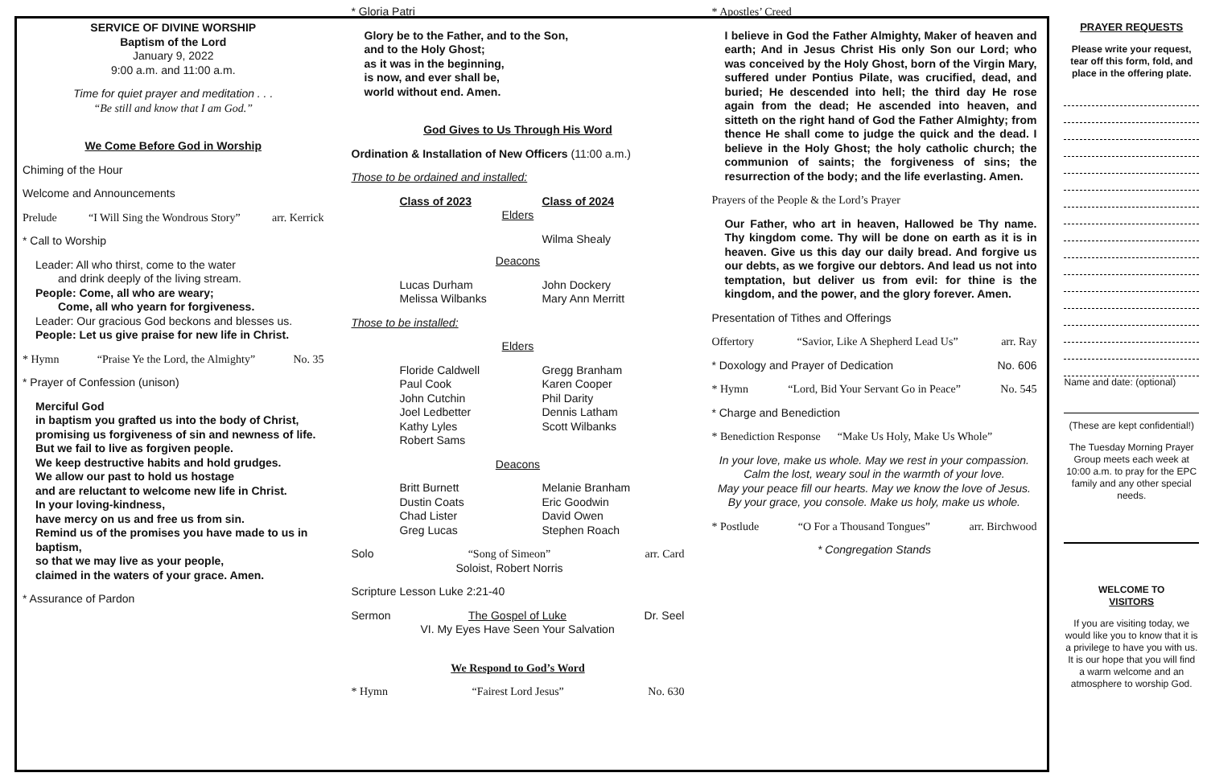SERVICE OF DIVINE WORSHIP
Baptism of the Lord
January 9, 2022
9:00 a.m. and 11:00 a.m.
Time for quiet prayer and meditation . . .
“Be still and know that I am God.”
We Come Before God in Worship
Chiming of the Hour
Welcome and Announcements
Prelude “I Will Sing the Wondrous Story” arr. Kerrick
* Call to Worship
Leader: All who thirst, come to the water
  and drink deeply of the living stream.
People: Come, all who are weary;
  Come, all who yearn for forgiveness.
Leader: Our gracious God beckons and blesses us.
People: Let us give praise for new life in Christ.
* Hymn “Praise Ye the Lord, the Almighty” No. 35
* Prayer of Confession (unison)
Merciful God
in baptism you grafted us into the body of Christ, promising us forgiveness of sin and newness of life.
But we fail to live as forgiven people.
We keep destructive habits and hold grudges.
We allow our past to hold us hostage
and are reluctant to welcome new life in Christ.
In your loving-kindness,
have mercy on us and free us from sin.
Remind us of the promises you have made to us in baptism,
so that we may live as your people,
claimed in the waters of your grace. Amen.
* Assurance of Pardon
* Gloria Patri
Glory be to the Father, and to the Son,
and to the Holy Ghost;
as it was in the beginning,
is now, and ever shall be,
world without end. Amen.
God Gives to Us Through His Word
Ordination & Installation of New Officers (11:00 a.m.)
Those to be ordained and installed:
Class of 2023 Class of 2024
Elders
Wilma Shealy
Deacons
Lucas Durham
Melissa Wilbanks
John Dockery
Mary Ann Merritt
Those to be installed:
Elders
Floride Caldwell
Paul Cook
John Cutchin
Joel Ledbetter
Kathy Lyles
Robert Sams
Gregg Branham
Karen Cooper
Phil Darity
Dennis Latham
Scott Wilbanks
Deacons
Britt Burnett
Dustin Coats
Chad Lister
Greg Lucas
Melanie Branham
Eric Goodwin
David Owen
Stephen Roach
Solo “Song of Simeon”
Soloist, Robert Norris arr. Card
Scripture Lesson Luke 2:21-40
Sermon The Gospel of Luke
VI. My Eyes Have Seen Your Salvation Dr. Seel
We Respond to God’s Word
* Hymn “Fairest Lord Jesus” No. 630
* Apostles’ Creed
I believe in God the Father Almighty, Maker of heaven and earth; And in Jesus Christ His only Son our Lord; who was conceived by the Holy Ghost, born of the Virgin Mary, suffered under Pontius Pilate, was crucified, dead, and buried; He descended into hell; the third day He rose again from the dead; He ascended into heaven, and sitteth on the right hand of God the Father Almighty; from thence He shall come to judge the quick and the dead. I believe in the Holy Ghost; the holy catholic church; the communion of saints; the forgiveness of sins; the resurrection of the body; and the life everlasting. Amen.
Prayers of the People & the Lord’s Prayer
Our Father, who art in heaven, Hallowed be Thy name. Thy kingdom come. Thy will be done on earth as it is in heaven. Give us this day our daily bread. And forgive us our debts, as we forgive our debtors. And lead us not into temptation, but deliver us from evil: for thine is the kingdom, and the power, and the glory forever. Amen.
Presentation of Tithes and Offerings
Offertory “Savior, Like A Shepherd Lead Us” arr. Ray
* Doxology and Prayer of Dedication No. 606
* Hymn “Lord, Bid Your Servant Go in Peace” No. 545
* Charge and Benediction
* Benediction Response   “Make Us Holy, Make Us Whole”
In your love, make us whole. May we rest in your compassion.
Calm the lost, weary soul in the warmth of your love.
May your peace fill our hearts. May we know the love of Jesus.
By your grace, you console. Make us holy, make us whole.
* Postlude “O For a Thousand Tongues” arr. Birchwood
* Congregation Stands
PRAYER REQUESTS
Please write your request, tear off this form, fold, and place in the offering plate.
Name and date: (optional)
(These are kept confidential!)
The Tuesday Morning Prayer Group meets each week at 10:00 a.m. to pray for the EPC family and any other special needs.
WELCOME TO
VISITORS
If you are visiting today, we would like you to know that it is a privilege to have you with us. It is our hope that you will find a warm welcome and an atmosphere to worship God.